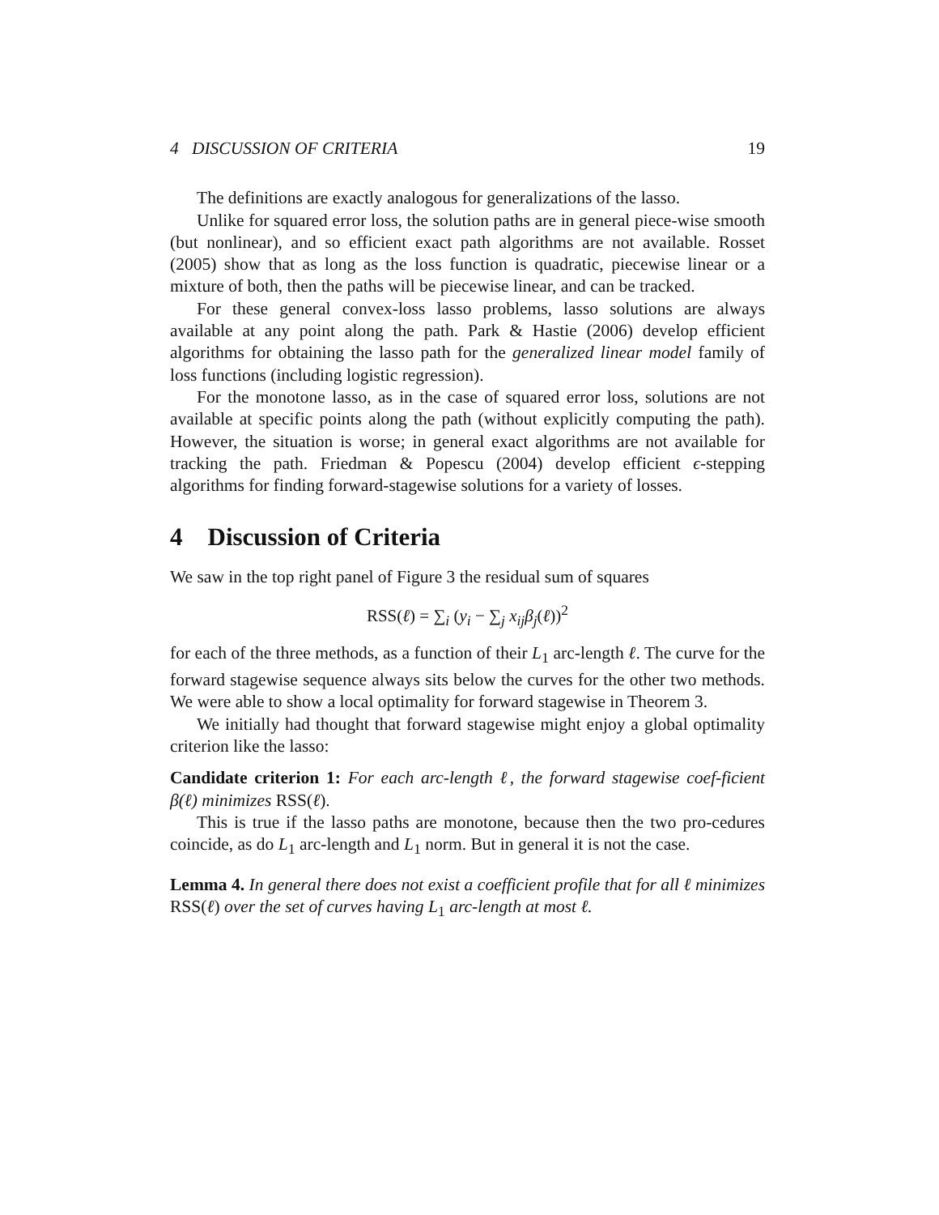4 DISCUSSION OF CRITERIA 19
The definitions are exactly analogous for generalizations of the lasso.
Unlike for squared error loss, the solution paths are in general piece-wise smooth (but nonlinear), and so efficient exact path algorithms are not available. Rosset (2005) show that as long as the loss function is quadratic, piecewise linear or a mixture of both, then the paths will be piecewise linear, and can be tracked.
For these general convex-loss lasso problems, lasso solutions are always available at any point along the path. Park & Hastie (2006) develop efficient algorithms for obtaining the lasso path for the generalized linear model family of loss functions (including logistic regression).
For the monotone lasso, as in the case of squared error loss, solutions are not available at specific points along the path (without explicitly computing the path). However, the situation is worse; in general exact algorithms are not available for tracking the path. Friedman & Popescu (2004) develop efficient ϵ-stepping algorithms for finding forward-stagewise solutions for a variety of losses.
4 Discussion of Criteria
We saw in the top right panel of Figure 3 the residual sum of squares
RSS(ℓ) = ∑<sub>i</sub> (y<sub>i</sub> − ∑<sub>j</sub> x<sub>ij</sub>β<sub>j</sub>(ℓ))<sup>2</sup>
for each of the three methods, as a function of their L<sub>1</sub> arc-length ℓ. The curve for the forward stagewise sequence always sits below the curves for the other two methods. We were able to show a local optimality for forward stagewise in Theorem 3.
We initially had thought that forward stagewise might enjoy a global optimality criterion like the lasso:
Candidate criterion 1: For each arc-length ℓ, the forward stagewise coef-ficient β(ℓ) minimizes RSS(ℓ).
This is true if the lasso paths are monotone, because then the two pro-cedures coincide, as do L<sub>1</sub> arc-length and L<sub>1</sub> norm. But in general it is not the case.
Lemma 4. In general there does not exist a coefficient profile that for all ℓ minimizes RSS(ℓ) over the set of curves having L<sub>1</sub> arc-length at most ℓ.